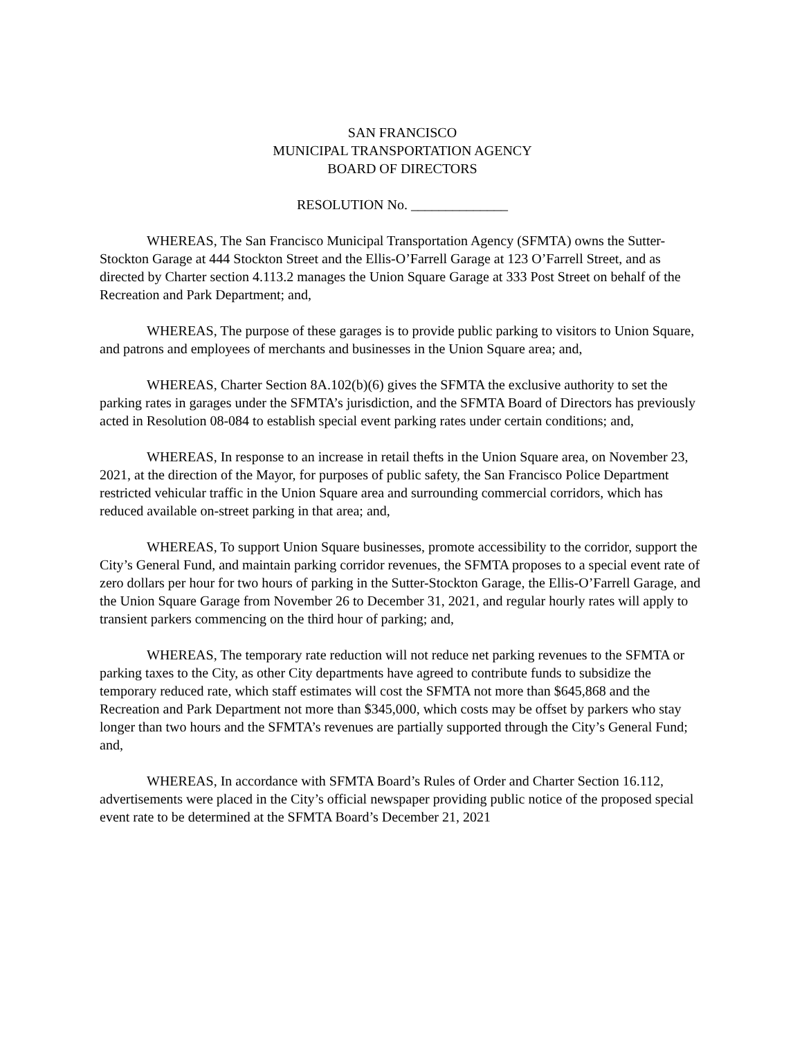SAN FRANCISCO
MUNICIPAL TRANSPORTATION AGENCY
BOARD OF DIRECTORS
RESOLUTION No. ______________
WHEREAS, The San Francisco Municipal Transportation Agency (SFMTA) owns the Sutter-Stockton Garage at 444 Stockton Street and the Ellis-O’Farrell Garage at 123 O’Farrell Street, and as directed by Charter section 4.113.2 manages the Union Square Garage at 333 Post Street on behalf of the Recreation and Park Department; and,
WHEREAS, The purpose of these garages is to provide public parking to visitors to Union Square, and patrons and employees of merchants and businesses in the Union Square area; and,
WHEREAS, Charter Section 8A.102(b)(6) gives the SFMTA the exclusive authority to set the parking rates in garages under the SFMTA’s jurisdiction, and the SFMTA Board of Directors has previously acted in Resolution 08-084 to establish special event parking rates under certain conditions; and,
WHEREAS, In response to an increase in retail thefts in the Union Square area, on November 23, 2021, at the direction of the Mayor, for purposes of public safety, the San Francisco Police Department restricted vehicular traffic in the Union Square area and surrounding commercial corridors, which has reduced available on-street parking in that area; and,
WHEREAS, To support Union Square businesses, promote accessibility to the corridor, support the City’s General Fund, and maintain parking corridor revenues, the SFMTA proposes to a special event rate of zero dollars per hour for two hours of parking in the Sutter-Stockton Garage, the Ellis-O’Farrell Garage, and the Union Square Garage from November 26 to December 31, 2021, and regular hourly rates will apply to transient parkers commencing on the third hour of parking; and,
WHEREAS, The temporary rate reduction will not reduce net parking revenues to the SFMTA or parking taxes to the City, as other City departments have agreed to contribute funds to subsidize the temporary reduced rate, which staff estimates will cost the SFMTA not more than $645,868 and the Recreation and Park Department not more than $345,000, which costs may be offset by parkers who stay longer than two hours and the SFMTA’s revenues are partially supported through the City’s General Fund; and,
WHEREAS, In accordance with SFMTA Board’s Rules of Order and Charter Section 16.112, advertisements were placed in the City’s official newspaper providing public notice of the proposed special event rate to be determined at the SFMTA Board’s December 21, 2021